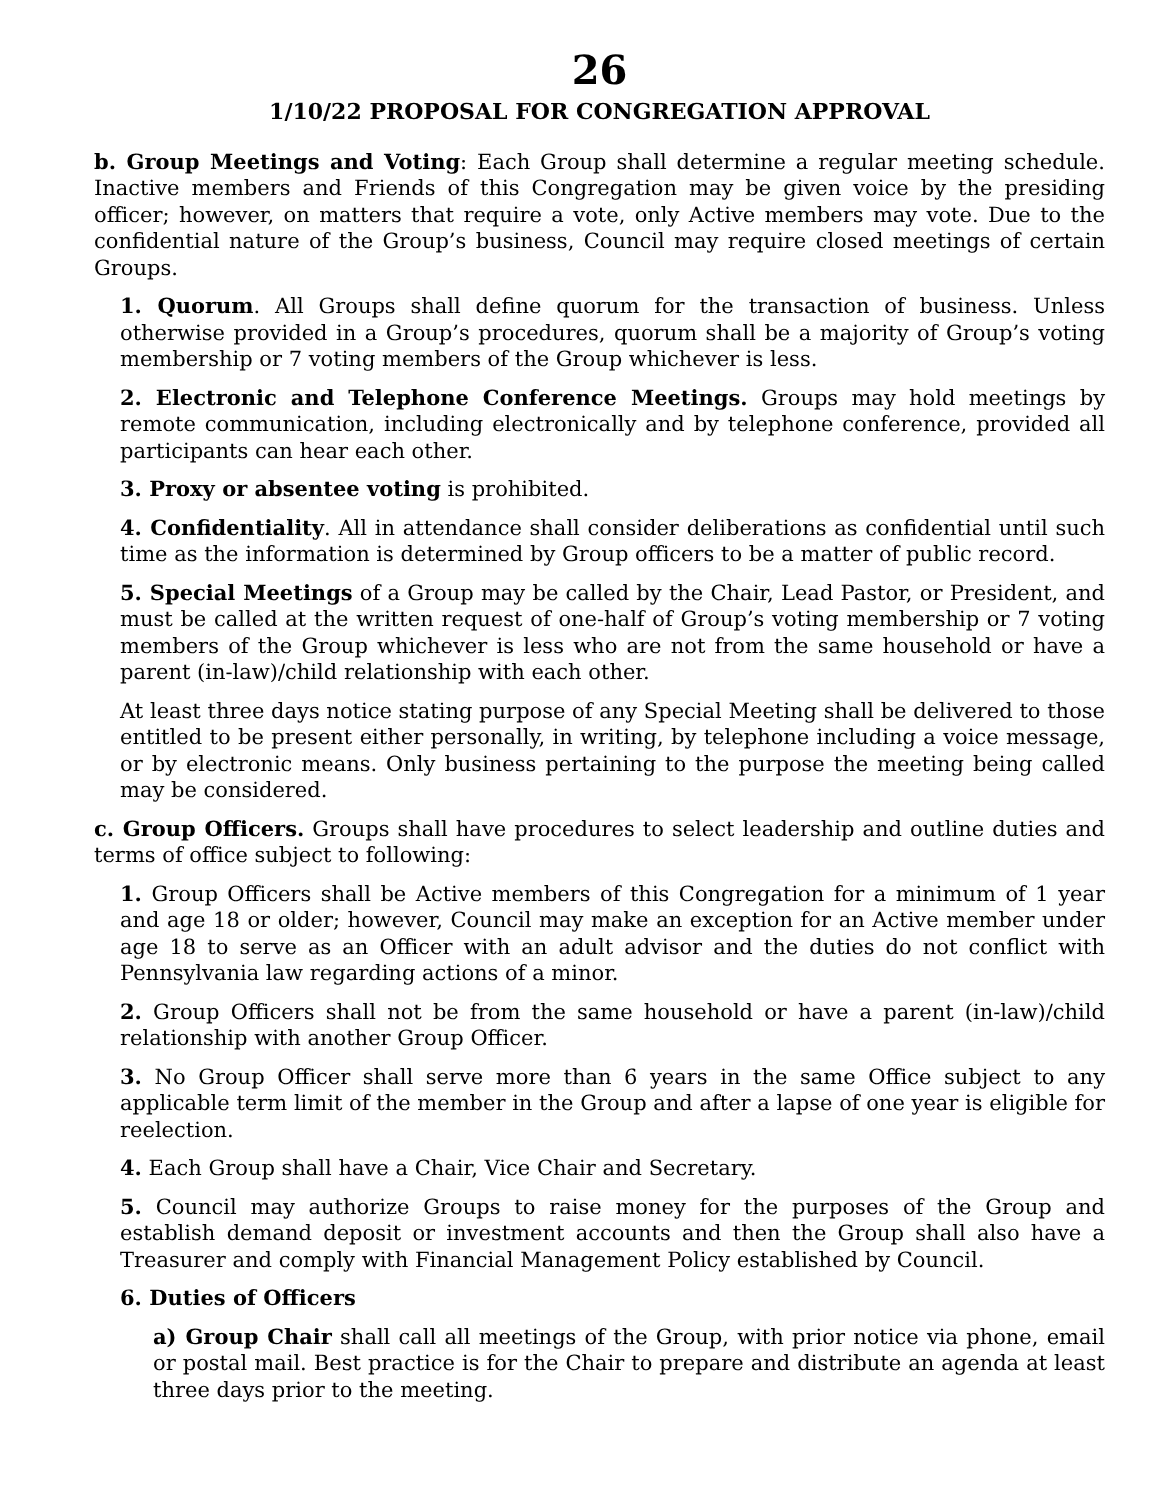26
1/10/22 PROPOSAL FOR CONGREGATION APPROVAL
b. Group Meetings and Voting: Each Group shall determine a regular meeting schedule. Inactive members and Friends of this Congregation may be given voice by the presiding officer; however, on matters that require a vote, only Active members may vote. Due to the confidential nature of the Group’s business, Council may require closed meetings of certain Groups.
1. Quorum. All Groups shall define quorum for the transaction of business. Unless otherwise provided in a Group’s procedures, quorum shall be a majority of Group’s voting membership or 7 voting members of the Group whichever is less.
2. Electronic and Telephone Conference Meetings. Groups may hold meetings by remote communication, including electronically and by telephone conference, provided all participants can hear each other.
3. Proxy or absentee voting is prohibited.
4. Confidentiality. All in attendance shall consider deliberations as confidential until such time as the information is determined by Group officers to be a matter of public record.
5. Special Meetings of a Group may be called by the Chair, Lead Pastor, or President, and must be called at the written request of one-half of Group’s voting membership or 7 voting members of the Group whichever is less who are not from the same household or have a parent (in-law)/child relationship with each other.
At least three days notice stating purpose of any Special Meeting shall be delivered to those entitled to be present either personally, in writing, by telephone including a voice message, or by electronic means. Only business pertaining to the purpose the meeting being called may be considered.
c. Group Officers. Groups shall have procedures to select leadership and outline duties and terms of office subject to following:
1. Group Officers shall be Active members of this Congregation for a minimum of 1 year and age 18 or older; however, Council may make an exception for an Active member under age 18 to serve as an Officer with an adult advisor and the duties do not conflict with Pennsylvania law regarding actions of a minor.
2. Group Officers shall not be from the same household or have a parent (in-law)/child relationship with another Group Officer.
3. No Group Officer shall serve more than 6 years in the same Office subject to any applicable term limit of the member in the Group and after a lapse of one year is eligible for reelection.
4. Each Group shall have a Chair, Vice Chair and Secretary.
5. Council may authorize Groups to raise money for the purposes of the Group and establish demand deposit or investment accounts and then the Group shall also have a Treasurer and comply with Financial Management Policy established by Council.
6. Duties of Officers
a) Group Chair shall call all meetings of the Group, with prior notice via phone, email or postal mail. Best practice is for the Chair to prepare and distribute an agenda at least three days prior to the meeting.